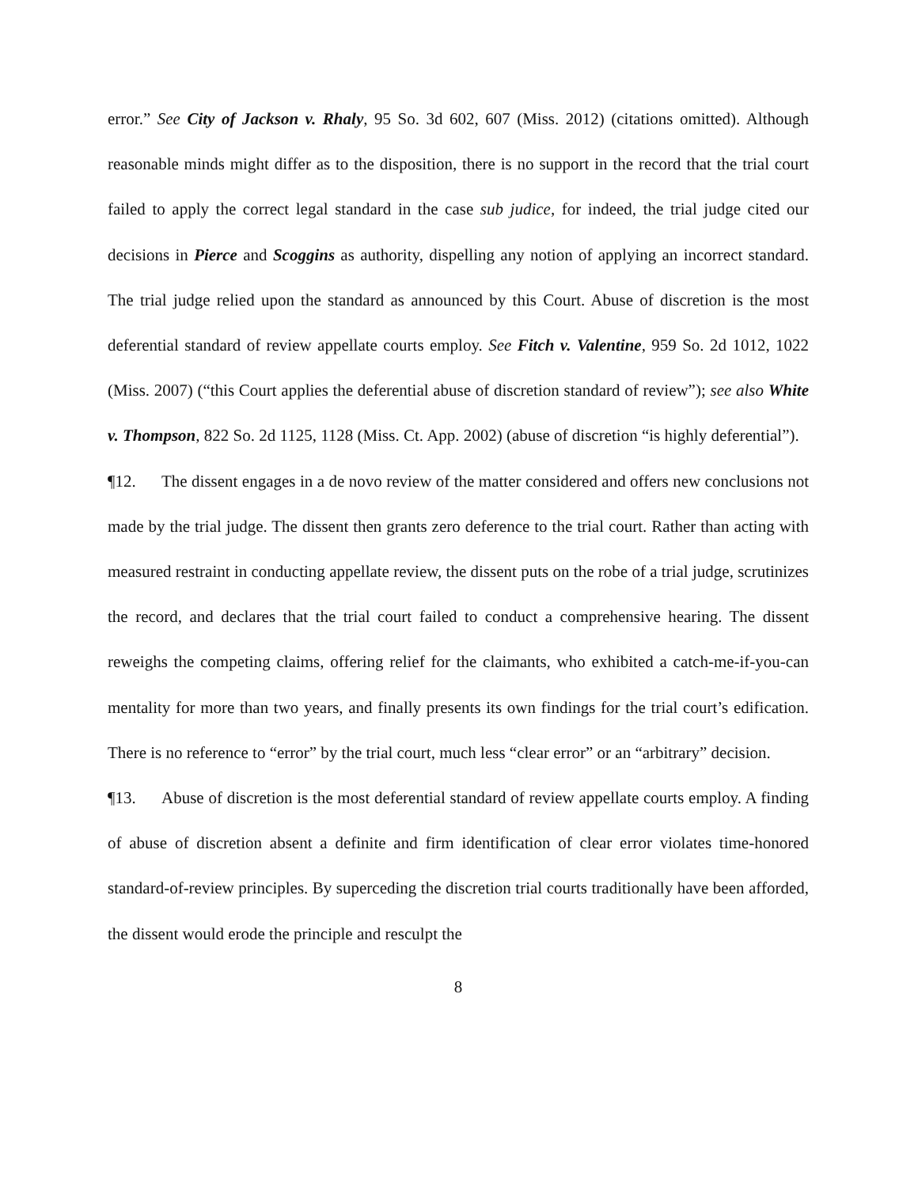error.” See City of Jackson v. Rhaly, 95 So. 3d 602, 607 (Miss. 2012) (citations omitted). Although reasonable minds might differ as to the disposition, there is no support in the record that the trial court failed to apply the correct legal standard in the case sub judice, for indeed, the trial judge cited our decisions in Pierce and Scoggins as authority, dispelling any notion of applying an incorrect standard. The trial judge relied upon the standard as announced by this Court. Abuse of discretion is the most deferential standard of review appellate courts employ. See Fitch v. Valentine, 959 So. 2d 1012, 1022 (Miss. 2007) (“this Court applies the deferential abuse of discretion standard of review”); see also White v. Thompson, 822 So. 2d 1125, 1128 (Miss. Ct. App. 2002) (abuse of discretion “is highly deferential”).
¶12. The dissent engages in a de novo review of the matter considered and offers new conclusions not made by the trial judge. The dissent then grants zero deference to the trial court. Rather than acting with measured restraint in conducting appellate review, the dissent puts on the robe of a trial judge, scrutinizes the record, and declares that the trial court failed to conduct a comprehensive hearing. The dissent reweighs the competing claims, offering relief for the claimants, who exhibited a catch-me-if-you-can mentality for more than two years, and finally presents its own findings for the trial court’s edification. There is no reference to “error” by the trial court, much less “clear error” or an “arbitrary” decision.
¶13. Abuse of discretion is the most deferential standard of review appellate courts employ. A finding of abuse of discretion absent a definite and firm identification of clear error violates time-honored standard-of-review principles. By superceding the discretion trial courts traditionally have been afforded, the dissent would erode the principle and resculpt the
8